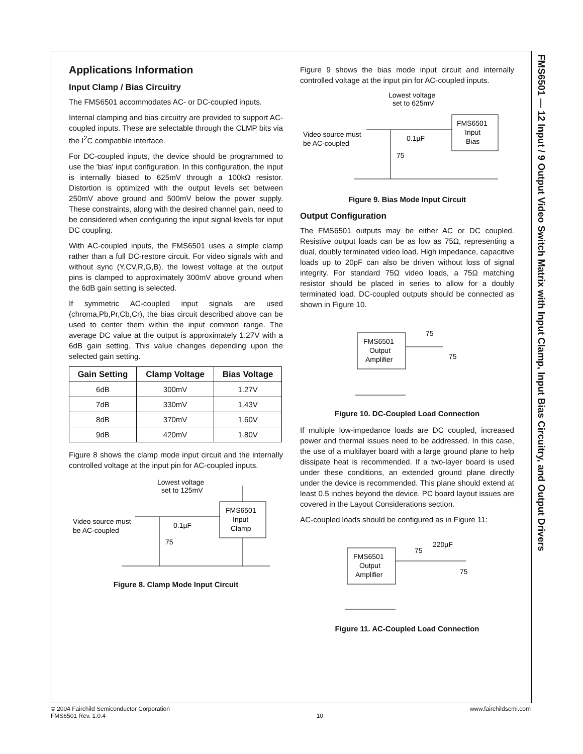FMS6501 — 12 Input / 9 Output Video Switch Matrix with Input Clamp, Input Bias Circuitry, and Output Drivers
Applications Information
Input Clamp / Bias Circuitry
The FMS6501 accommodates AC- or DC-coupled inputs.
Internal clamping and bias circuitry are provided to support AC-coupled inputs. These are selectable through the CLMP bits via the I<sup>2</sup>C compatible interface.
For DC-coupled inputs, the device should be programmed to use the 'bias' input configuration. In this configuration, the input is internally biased to 625mV through a 100kΩ resistor. Distortion is optimized with the output levels set between 250mV above ground and 500mV below the power supply. These constraints, along with the desired channel gain, need to be considered when configuring the input signal levels for input DC coupling.
With AC-coupled inputs, the FMS6501 uses a simple clamp rather than a full DC-restore circuit. For video signals with and without sync (Y,CV,R,G,B), the lowest voltage at the output pins is clamped to approximately 300mV above ground when the 6dB gain setting is selected.
If symmetric AC-coupled input signals are used (chroma,Pb,Pr,Cb,Cr), the bias circuit described above can be used to center them within the input common range. The average DC value at the output is approximately 1.27V with a 6dB gain setting. This value changes depending upon the selected gain setting.
| Gain Setting | Clamp Voltage | Bias Voltage |
| --- | --- | --- |
| 6dB | 300mV | 1.27V |
| 7dB | 330mV | 1.43V |
| 8dB | 370mV | 1.60V |
| 9dB | 420mV | 1.80V |
Figure 8 shows the clamp mode input circuit and the internally controlled voltage at the input pin for AC-coupled inputs.
Lowest voltage
set to 125mV
Video source must
be AC-coupled
FMS6501
Input
Clamp
0.1µF
75
Figure 8. Clamp Mode Input Circuit
Figure 9 shows the bias mode input circuit and internally controlled voltage at the input pin for AC-coupled inputs.
Lowest voltage
set to 625mV
Video source must
be AC-coupled
FMS6501
Input
Bias
0.1µF
75
Figure 9. Bias Mode Input Circuit
Output Configuration
The FMS6501 outputs may be either AC or DC coupled. Resistive output loads can be as low as 75Ω, representing a dual, doubly terminated video load. High impedance, capacitive loads up to 20pF can also be driven without loss of signal integrity. For standard 75Ω video loads, a 75Ω matching resistor should be placed in series to allow for a doubly terminated load. DC-coupled outputs should be connected as shown in Figure 10.
FMS6501
Output
Amplifier
75
75
Figure 10. DC-Coupled Load Connection
If multiple low-impedance loads are DC coupled, increased power and thermal issues need to be addressed. In this case, the use of a multilayer board with a large ground plane to help dissipate heat is recommended. If a two-layer board is used under these conditions, an extended ground plane directly under the device is recommended. This plane should extend at least 0.5 inches beyond the device. PC board layout issues are covered in the Layout Considerations section.
AC-coupled loads should be configured as in Figure 11:
FMS6501
Output
Amplifier
75
220µF
75
Figure 11. AC-Coupled Load Connection
© 2004 Fairchild Semiconductor Corporation
FMS6501 Rev. 1.0.4
10 www.fairchildsemi.com